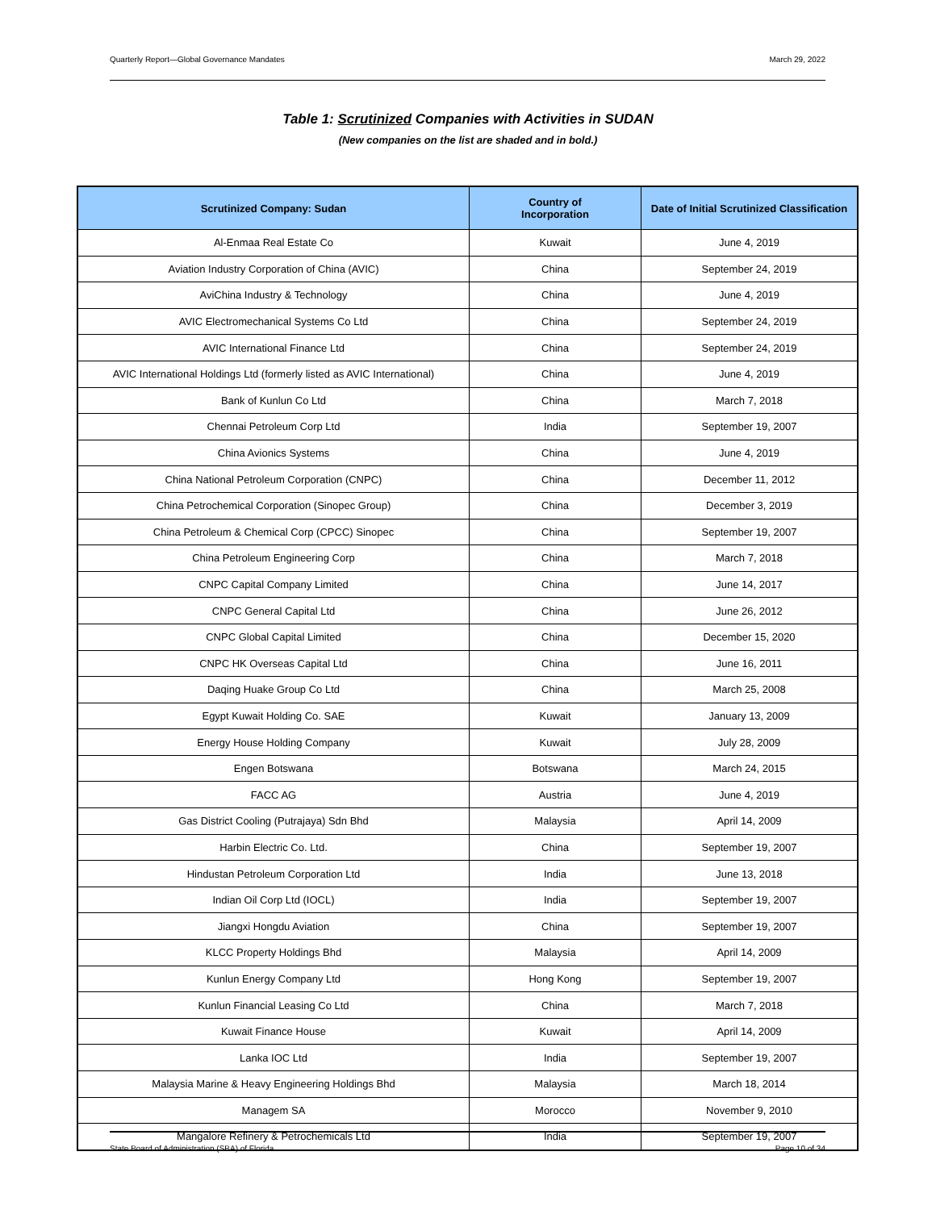Quarterly Report—Global Governance Mandates March 29, 2022
Table 1: Scrutinized Companies with Activities in SUDAN
(New companies on the list are shaded and in bold.)
| Scrutinized Company: Sudan | Country of Incorporation | Date of Initial Scrutinized Classification |
| --- | --- | --- |
| Al-Enmaa Real Estate Co | Kuwait | June 4, 2019 |
| Aviation Industry Corporation of China (AVIC) | China | September 24, 2019 |
| AviChina Industry & Technology | China | June 4, 2019 |
| AVIC Electromechanical Systems Co Ltd | China | September 24, 2019 |
| AVIC International Finance Ltd | China | September 24, 2019 |
| AVIC International Holdings Ltd (formerly listed as AVIC International) | China | June 4, 2019 |
| Bank of Kunlun Co Ltd | China | March 7, 2018 |
| Chennai Petroleum Corp Ltd | India | September 19, 2007 |
| China Avionics Systems | China | June 4, 2019 |
| China National Petroleum Corporation (CNPC) | China | December 11, 2012 |
| China Petrochemical Corporation (Sinopec Group) | China | December 3, 2019 |
| China Petroleum & Chemical Corp (CPCC) Sinopec | China | September 19, 2007 |
| China Petroleum Engineering Corp | China | March 7, 2018 |
| CNPC Capital Company Limited | China | June 14, 2017 |
| CNPC General Capital Ltd | China | June 26, 2012 |
| CNPC Global Capital Limited | China | December 15, 2020 |
| CNPC HK Overseas Capital Ltd | China | June 16, 2011 |
| Daqing Huake Group Co Ltd | China | March 25, 2008 |
| Egypt Kuwait Holding Co. SAE | Kuwait | January 13, 2009 |
| Energy House Holding Company | Kuwait | July 28, 2009 |
| Engen Botswana | Botswana | March 24, 2015 |
| FACC AG | Austria | June 4, 2019 |
| Gas District Cooling (Putrajaya) Sdn Bhd | Malaysia | April 14, 2009 |
| Harbin Electric Co. Ltd. | China | September 19, 2007 |
| Hindustan Petroleum Corporation Ltd | India | June 13, 2018 |
| Indian Oil Corp Ltd (IOCL) | India | September 19, 2007 |
| Jiangxi Hongdu Aviation | China | September 19, 2007 |
| KLCC Property Holdings Bhd | Malaysia | April 14, 2009 |
| Kunlun Energy Company Ltd | Hong Kong | September 19, 2007 |
| Kunlun Financial Leasing Co Ltd | China | March 7, 2018 |
| Kuwait Finance House | Kuwait | April 14, 2009 |
| Lanka IOC Ltd | India | September 19, 2007 |
| Malaysia Marine & Heavy Engineering Holdings Bhd | Malaysia | March 18, 2014 |
| Managem SA | Morocco | November 9, 2010 |
| Mangalore Refinery & Petrochemicals Ltd | India | September 19, 2007 |
State Board of Administration (SBA) of Florida Page 10 of 34